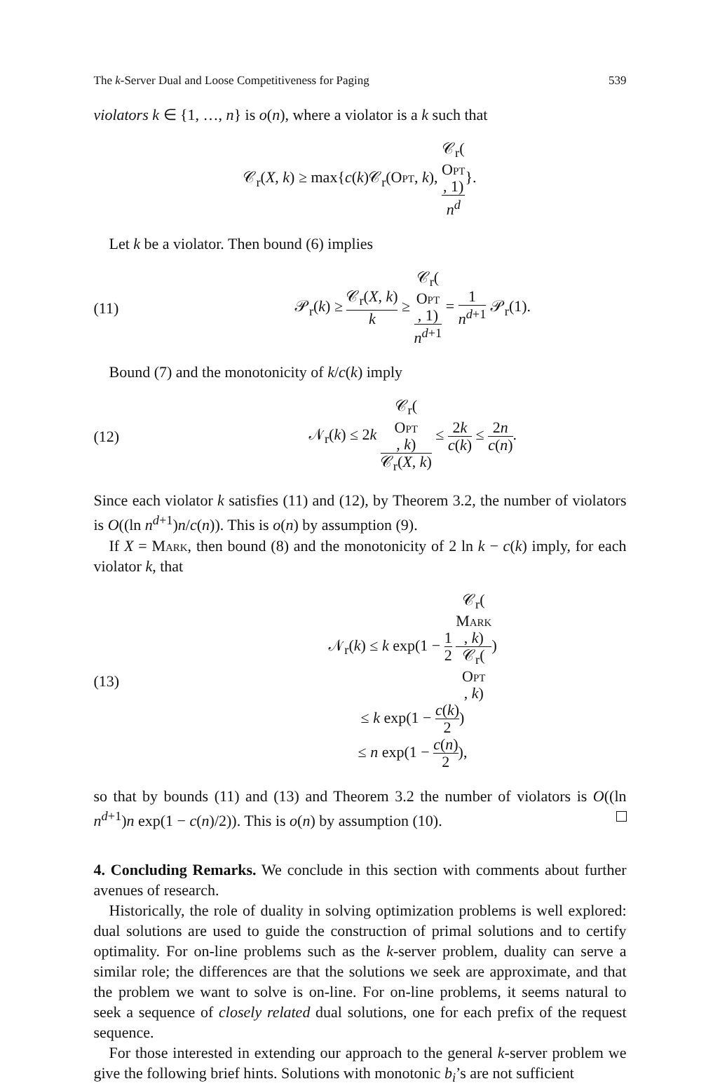The k-Server Dual and Loose Competitiveness for Paging 539
violators k ∈ {1, …, n} is o(n), where a violator is a k such that
𝒞<sub>r</sub>(X, k) ≥ max{c(k)𝒞<sub>r</sub>(Opt, k), 𝒞<sub>r</sub>(Opt, 1) n<sup>d</sup>}.
Let k be a violator. Then bound (6) implies
(11)
𝒫<sub>r</sub>(k) ≥ 𝒞<sub>r</sub>(X, k) k ≥ 𝒞<sub>r</sub>(Opt, 1) n<sup>d+1</sup> = 1 n<sup>d+1</sup> 𝒫<sub>r</sub>(1).
Bound (7) and the monotonicity of k/c(k) imply
(12)
𝒩<sub>r</sub>(k) ≤ 2k 𝒞<sub>r</sub>(Opt, k) 𝒞<sub>r</sub>(X, k) ≤ 2k c(k) ≤ 2n c(n).
Since each violator k satisfies (11) and (12), by Theorem 3.2, the number of violators is O((ln n<sup>d+1</sup>)n/c(n)). This is o(n) by assumption (9).
If X = Mark, then bound (8) and the monotonicity of 2 ln k − c(k) imply, for each violator k, that
(13)
𝒩<sub>r</sub>(k) ≤ k exp(1 − 1 2 𝒞<sub>r</sub>(Mark, k) 𝒞<sub>r</sub>(Opt, k))
≤ k exp(1 − c(k) 2)
≤ n exp(1 − c(n) 2),
so that by bounds (11) and (13) and Theorem 3.2 the number of violators is O((ln n<sup>d+1</sup>)n exp(1 − c(n)/2)). This is o(n) by assumption (10).
4. Concluding Remarks. We conclude in this section with comments about further avenues of research.
Historically, the role of duality in solving optimization problems is well explored: dual solutions are used to guide the construction of primal solutions and to certify optimality. For on-line problems such as the k-server problem, duality can serve a similar role; the differences are that the solutions we seek are approximate, and that the problem we want to solve is on-line. For on-line problems, it seems natural to seek a sequence of closely related dual solutions, one for each prefix of the request sequence.
For those interested in extending our approach to the general k-server problem we give the following brief hints. Solutions with monotonic b<sub>i</sub>’s are not sufficient